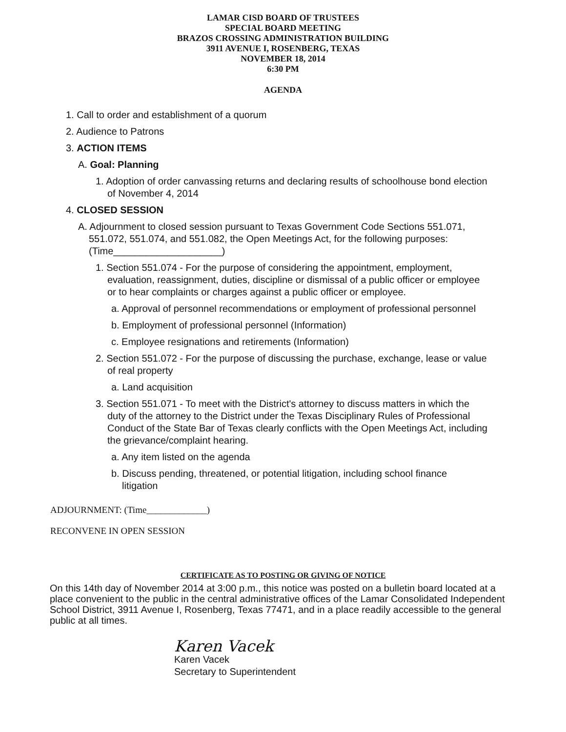LAMAR CISD BOARD OF TRUSTEES
SPECIAL BOARD MEETING
BRAZOS CROSSING ADMINISTRATION BUILDING
3911 AVENUE I, ROSENBERG, TEXAS
NOVEMBER 18, 2014
6:30 PM
AGENDA
1. Call to order and establishment of a quorum
2. Audience to Patrons
3. ACTION ITEMS
A. Goal: Planning
1. Adoption of order canvassing returns and declaring results of schoolhouse bond election of November 4, 2014
4. CLOSED SESSION
A. Adjournment to closed session pursuant to Texas Government Code Sections 551.071, 551.072, 551.074, and 551.082, the Open Meetings Act, for the following purposes: (Time____________________)
1. Section 551.074 - For the purpose of considering the appointment, employment, evaluation, reassignment, duties, discipline or dismissal of a public officer or employee or to hear complaints or charges against a public officer or employee.
a. Approval of personnel recommendations or employment of professional personnel
b. Employment of professional personnel (Information)
c. Employee resignations and retirements (Information)
2. Section 551.072 - For the purpose of discussing the purchase, exchange, lease or value of real property
a. Land acquisition
3. Section 551.071 - To meet with the District's attorney to discuss matters in which the duty of the attorney to the District under the Texas Disciplinary Rules of Professional Conduct of the State Bar of Texas clearly conflicts with the Open Meetings Act, including the grievance/complaint hearing.
a. Any item listed on the agenda
b. Discuss pending, threatened, or potential litigation, including school finance litigation
ADJOURNMENT: (Time_____________)
RECONVENE IN OPEN SESSION
CERTIFICATE AS TO POSTING OR GIVING OF NOTICE
On this 14th day of November 2014 at 3:00 p.m., this notice was posted on a bulletin board located at a place convenient to the public in the central administrative offices of the Lamar Consolidated Independent School District, 3911 Avenue I, Rosenberg, Texas 77471, and in a place readily accessible to the general public at all times.
Karen Vacek
Karen Vacek
Secretary to Superintendent